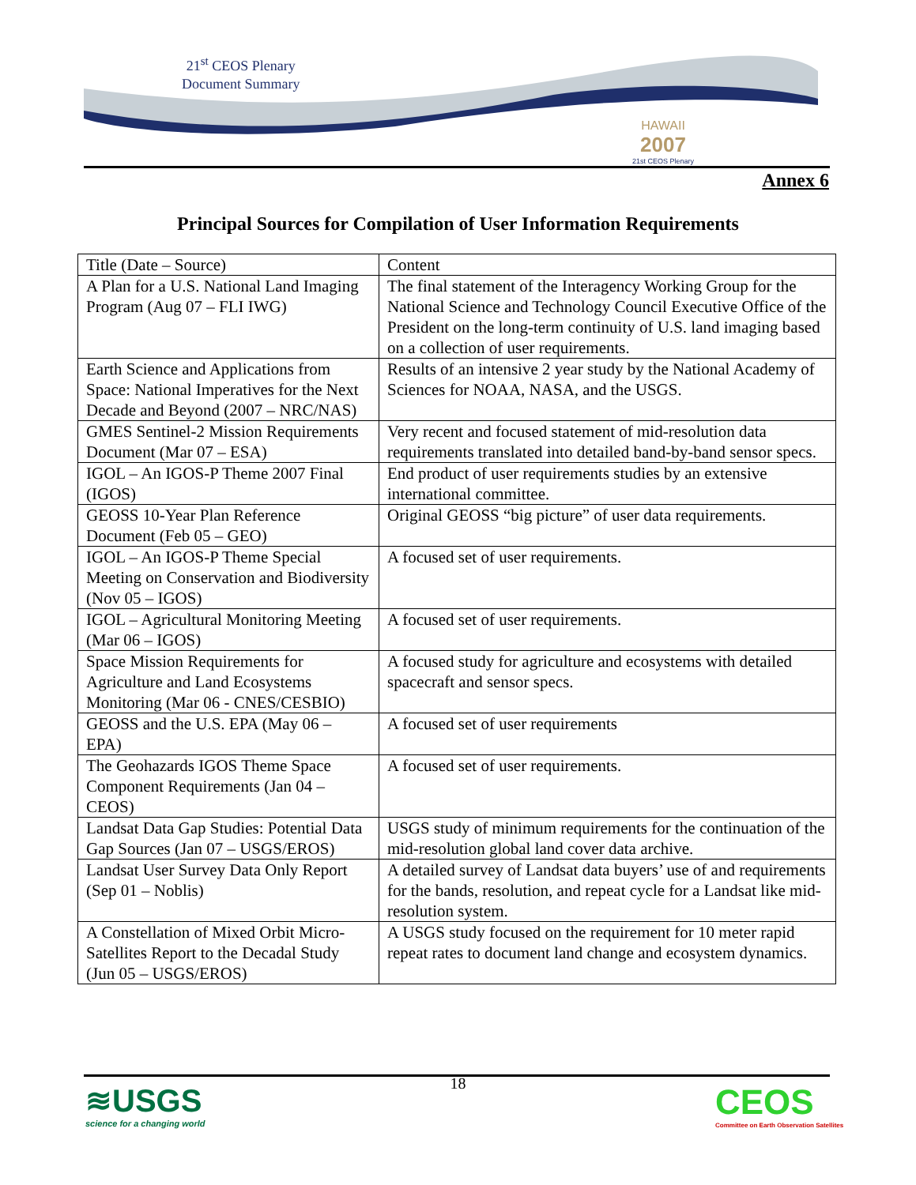21<sup>st</sup> CEOS Plenary
Document Summary
HAWAII
2007
21st CEOS Plenary
Annex 6
Principal Sources for Compilation of User Information Requirements
| Title (Date – Source) | Content |
| A Plan for a U.S. National Land Imaging Program (Aug 07 – FLI IWG) | The final statement of the Interagency Working Group for the National Science and Technology Council Executive Office of the President on the long-term continuity of U.S. land imaging based on a collection of user requirements. |
| Earth Science and Applications from Space: National Imperatives for the Next Decade and Beyond (2007 – NRC/NAS) | Results of an intensive 2 year study by the National Academy of Sciences for NOAA, NASA, and the USGS. |
| GMES Sentinel-2 Mission Requirements Document (Mar 07 – ESA) | Very recent and focused statement of mid-resolution data requirements translated into detailed band-by-band sensor specs. |
| IGOL – An IGOS-P Theme 2007 Final (IGOS) | End product of user requirements studies by an extensive international committee. |
| GEOSS 10-Year Plan Reference Document (Feb 05 – GEO) | Original GEOSS “big picture” of user data requirements. |
| IGOL – An IGOS-P Theme Special Meeting on Conservation and Biodiversity (Nov 05 – IGOS) | A focused set of user requirements. |
| IGOL – Agricultural Monitoring Meeting (Mar 06 – IGOS) | A focused set of user requirements. |
| Space Mission Requirements for Agriculture and Land Ecosystems Monitoring (Mar 06 - CNES/CESBIO) | A focused study for agriculture and ecosystems with detailed spacecraft and sensor specs. |
| GEOSS and the U.S. EPA (May 06 – EPA) | A focused set of user requirements |
| The Geohazards IGOS Theme Space Component Requirements (Jan 04 – CEOS) | A focused set of user requirements. |
| Landsat Data Gap Studies: Potential Data Gap Sources (Jan 07 – USGS/EROS) | USGS study of minimum requirements for the continuation of the mid-resolution global land cover data archive. |
| Landsat User Survey Data Only Report (Sep 01 – Noblis) | A detailed survey of Landsat data buyers’ use of and requirements for the bands, resolution, and repeat cycle for a Landsat like mid-resolution system. |
| A Constellation of Mixed Orbit Micro-Satellites Report to the Decadal Study (Jun 05 – USGS/EROS) | A USGS study focused on the requirement for 10 meter rapid repeat rates to document land change and ecosystem dynamics. |
18
≋USGS
science for a changing world
CEOS
Committee on Earth Observation Satellites